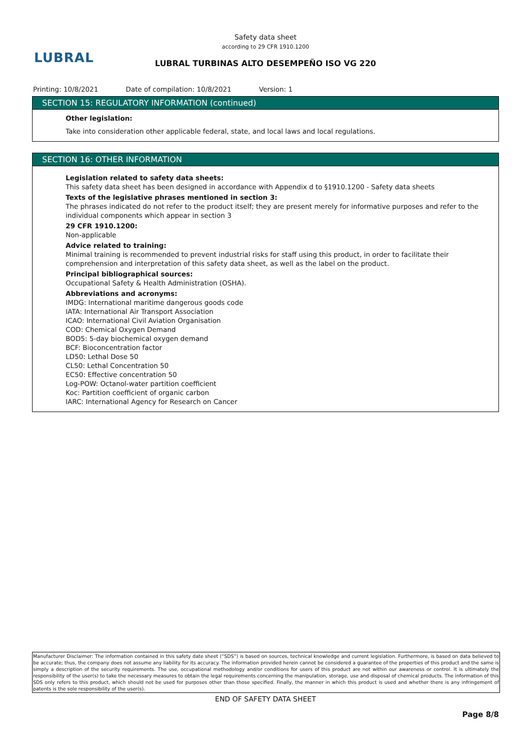LUBRAL
Safety data sheet
according to 29 CFR 1910.1200
LUBRAL TURBINAS ALTO DESEMPEÑO ISO VG 220
Printing: 10/8/2021 Date of compilation: 10/8/2021 Version: 1
SECTION 15: REGULATORY INFORMATION (continued)
Other legislation:
Take into consideration other applicable federal, state, and local laws and local regulations.
SECTION 16: OTHER INFORMATION
Legislation related to safety data sheets:
This safety data sheet has been designed in accordance with Appendix d to §1910.1200 - Safety data sheets
Texts of the legislative phrases mentioned in section 3:
The phrases indicated do not refer to the product itself; they are present merely for informative purposes and refer to the individual components which appear in section 3
29 CFR 1910.1200:
Non-applicable
Advice related to training:
Minimal training is recommended to prevent industrial risks for staff using this product, in order to facilitate their comprehension and interpretation of this safety data sheet, as well as the label on the product.
Principal bibliographical sources:
Occupational Safety & Health Administration (OSHA).
Abbreviations and acronyms:
IMDG: International maritime dangerous goods code
IATA: International Air Transport Association
ICAO: International Civil Aviation Organisation
COD: Chemical Oxygen Demand
BOD5: 5-day biochemical oxygen demand
BCF: Bioconcentration factor
LD50: Lethal Dose 50
CL50: Lethal Concentration 50
EC50: Effective concentration 50
Log-POW: Octanol-water partition coefficient
Koc: Partition coefficient of organic carbon
IARC: International Agency for Research on Cancer
Manufacturer Disclaimer: The information contained in this safety date sheet (“SDS”) is based on sources, technical knowledge and current legislation. Furthermore, is based on data believed to be accurate; thus, the company does not assume any liability for its accuracy. The information provided herein cannot be considered a guarantee of the properties of this product and the same is simply a description of the security requirements. The use, occupational methodology and/or conditions for users of this product are not within our awareness or control. It is ultimately the responsibility of the user(s) to take the necessary measures to obtain the legal requirements concerning the manipulation, storage, use and disposal of chemical products. The information of this SDS only refers to this product, which should not be used for purposes other than those specified. Finally, the manner in which this product is used and whether there is any infringement of patents is the sole responsibility of the user(s).
END OF SAFETY DATA SHEET
Page 8/8